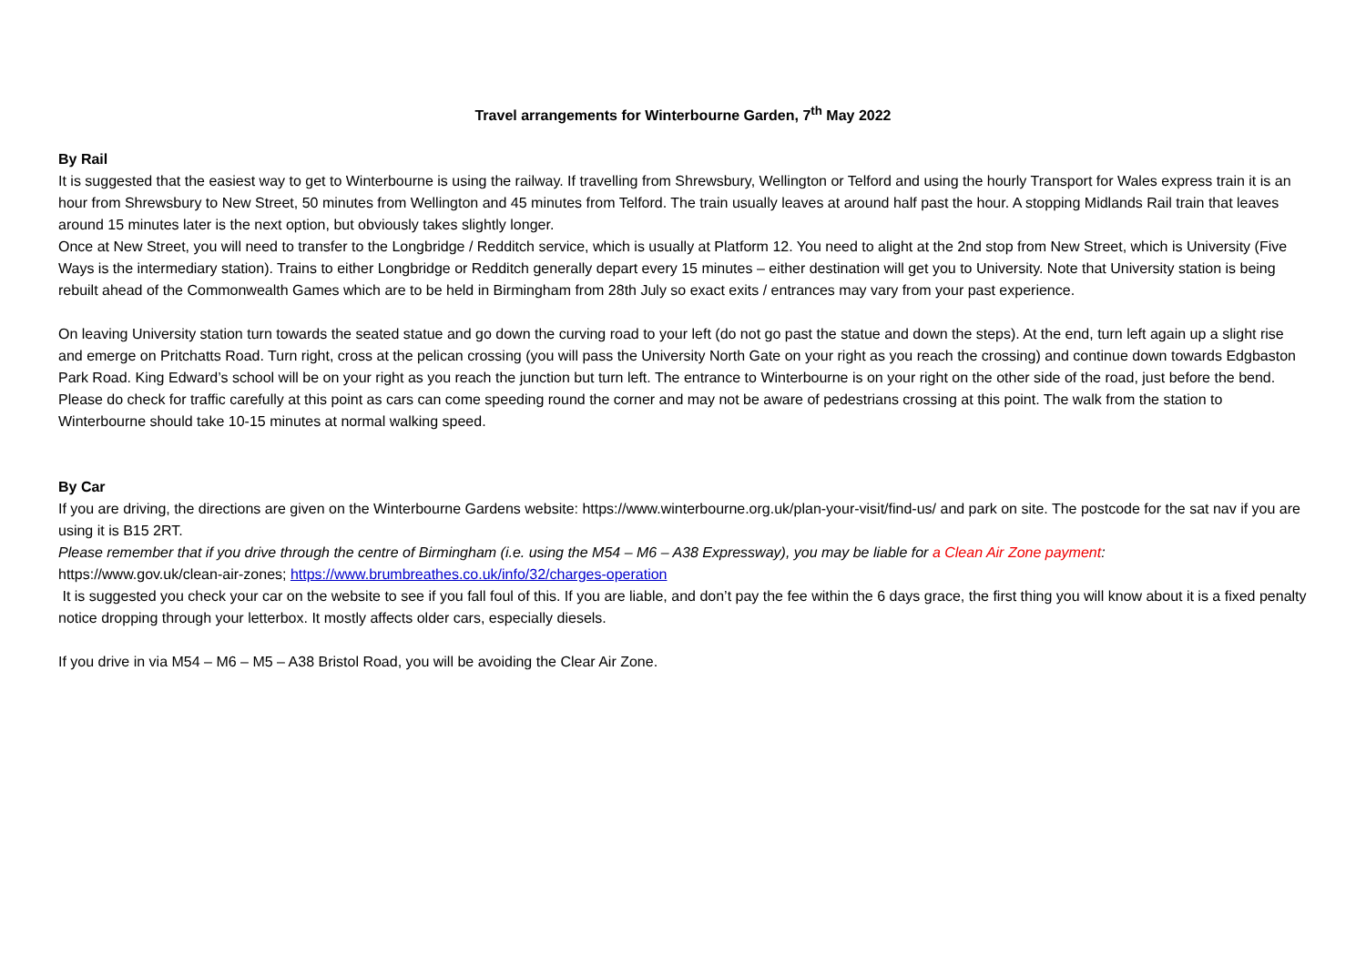Travel arrangements for Winterbourne Garden, 7<sup>th</sup> May 2022
By Rail
It is suggested that the easiest way to get to Winterbourne is using the railway. If travelling from Shrewsbury, Wellington or Telford and using the hourly Transport for Wales express train it is an hour from Shrewsbury to New Street, 50 minutes from Wellington and 45 minutes from Telford. The train usually leaves at around half past the hour. A stopping Midlands Rail train that leaves around 15 minutes later is the next option, but obviously takes slightly longer.
Once at New Street, you will need to transfer to the Longbridge / Redditch service, which is usually at Platform 12. You need to alight at the 2nd stop from New Street, which is University (Five Ways is the intermediary station). Trains to either Longbridge or Redditch generally depart every 15 minutes – either destination will get you to University. Note that University station is being rebuilt ahead of the Commonwealth Games which are to be held in Birmingham from 28th July so exact exits / entrances may vary from your past experience.
On leaving University station turn towards the seated statue and go down the curving road to your left (do not go past the statue and down the steps). At the end, turn left again up a slight rise and emerge on Pritchatts Road. Turn right, cross at the pelican crossing (you will pass the University North Gate on your right as you reach the crossing) and continue down towards Edgbaston Park Road. King Edward’s school will be on your right as you reach the junction but turn left. The entrance to Winterbourne is on your right on the other side of the road, just before the bend. Please do check for traffic carefully at this point as cars can come speeding round the corner and may not be aware of pedestrians crossing at this point. The walk from the station to Winterbourne should take 10-15 minutes at normal walking speed.
By Car
If you are driving, the directions are given on the Winterbourne Gardens website: https://www.winterbourne.org.uk/plan-your-visit/find-us/ and park on site. The postcode for the sat nav if you are using it is B15 2RT.
Please remember that if you drive through the centre of Birmingham (i.e. using the M54 – M6 – A38 Expressway), you may be liable for a Clean Air Zone payment:
https://www.gov.uk/clean-air-zones; https://www.brumbreathes.co.uk/info/32/charges-operation
It is suggested you check your car on the website to see if you fall foul of this. If you are liable, and don’t pay the fee within the 6 days grace, the first thing you will know about it is a fixed penalty notice dropping through your letterbox. It mostly affects older cars, especially diesels.
If you drive in via M54 – M6 – M5 – A38 Bristol Road, you will be avoiding the Clear Air Zone.